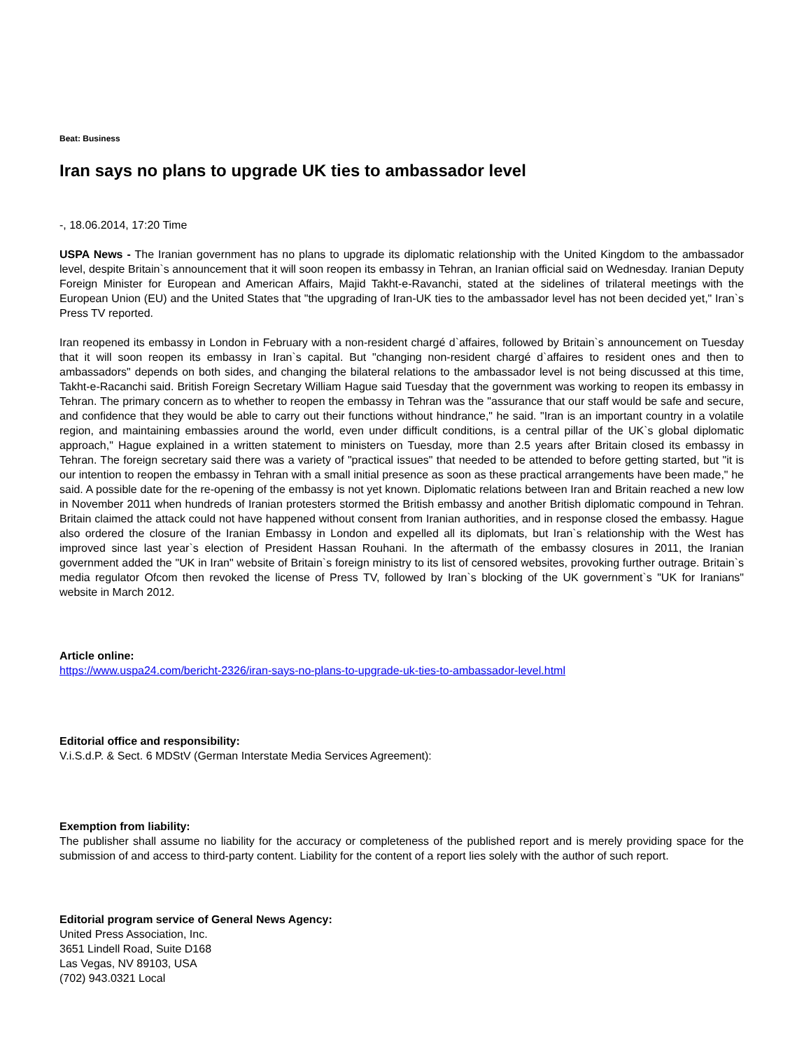Beat: Business
Iran says no plans to upgrade UK ties to ambassador level
-, 18.06.2014, 17:20 Time
USPA News - The Iranian government has no plans to upgrade its diplomatic relationship with the United Kingdom to the ambassador level, despite Britain`s announcement that it will soon reopen its embassy in Tehran, an Iranian official said on Wednesday. Iranian Deputy Foreign Minister for European and American Affairs, Majid Takht-e-Ravanchi, stated at the sidelines of trilateral meetings with the European Union (EU) and the United States that "the upgrading of Iran-UK ties to the ambassador level has not been decided yet," Iran`s Press TV reported.
Iran reopened its embassy in London in February with a non-resident chargé d`affaires, followed by Britain`s announcement on Tuesday that it will soon reopen its embassy in Iran`s capital. But "changing non-resident chargé d`affaires to resident ones and then to ambassadors" depends on both sides, and changing the bilateral relations to the ambassador level is not being discussed at this time, Takht-e-Racanchi said. British Foreign Secretary William Hague said Tuesday that the government was working to reopen its embassy in Tehran. The primary concern as to whether to reopen the embassy in Tehran was the "assurance that our staff would be safe and secure, and confidence that they would be able to carry out their functions without hindrance," he said. "Iran is an important country in a volatile region, and maintaining embassies around the world, even under difficult conditions, is a central pillar of the UK`s global diplomatic approach," Hague explained in a written statement to ministers on Tuesday, more than 2.5 years after Britain closed its embassy in Tehran. The foreign secretary said there was a variety of "practical issues" that needed to be attended to before getting started, but "it is our intention to reopen the embassy in Tehran with a small initial presence as soon as these practical arrangements have been made," he said. A possible date for the re-opening of the embassy is not yet known. Diplomatic relations between Iran and Britain reached a new low in November 2011 when hundreds of Iranian protesters stormed the British embassy and another British diplomatic compound in Tehran. Britain claimed the attack could not have happened without consent from Iranian authorities, and in response closed the embassy. Hague also ordered the closure of the Iranian Embassy in London and expelled all its diplomats, but Iran`s relationship with the West has improved since last year`s election of President Hassan Rouhani. In the aftermath of the embassy closures in 2011, the Iranian government added the "UK in Iran" website of Britain`s foreign ministry to its list of censored websites, provoking further outrage. Britain`s media regulator Ofcom then revoked the license of Press TV, followed by Iran`s blocking of the UK government`s "UK for Iranians" website in March 2012.
Article online:
https://www.uspa24.com/bericht-2326/iran-says-no-plans-to-upgrade-uk-ties-to-ambassador-level.html
Editorial office and responsibility:
V.i.S.d.P. & Sect. 6 MDStV (German Interstate Media Services Agreement):
Exemption from liability:
The publisher shall assume no liability for the accuracy or completeness of the published report and is merely providing space for the submission of and access to third-party content. Liability for the content of a report lies solely with the author of such report.
Editorial program service of General News Agency:
United Press Association, Inc.
3651 Lindell Road, Suite D168
Las Vegas, NV 89103, USA
(702) 943.0321 Local